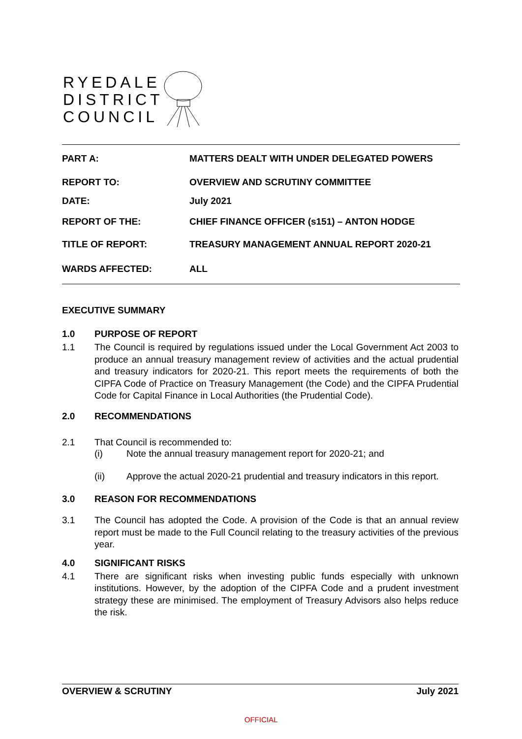RYEDALE
DISTRICT
COUNCIL
PART A: MATTERS DEALT WITH UNDER DELEGATED POWERS
REPORT TO: OVERVIEW AND SCRUTINY COMMITTEE
DATE: July 2021
REPORT OF THE: CHIEF FINANCE OFFICER (s151) – ANTON HODGE
TITLE OF REPORT: TREASURY MANAGEMENT ANNUAL REPORT 2020-21
WARDS AFFECTED: ALL
EXECUTIVE SUMMARY
1.0 PURPOSE OF REPORT
1.1 The Council is required by regulations issued under the Local Government Act 2003 to produce an annual treasury management review of activities and the actual prudential and treasury indicators for 2020-21. This report meets the requirements of both the CIPFA Code of Practice on Treasury Management (the Code) and the CIPFA Prudential Code for Capital Finance in Local Authorities (the Prudential Code).
2.0 RECOMMENDATIONS
2.1 That Council is recommended to:
(i) Note the annual treasury management report for 2020-21; and
(ii) Approve the actual 2020-21 prudential and treasury indicators in this report.
3.0 REASON FOR RECOMMENDATIONS
3.1 The Council has adopted the Code. A provision of the Code is that an annual review report must be made to the Full Council relating to the treasury activities of the previous year.
4.0 SIGNIFICANT RISKS
4.1 There are significant risks when investing public funds especially with unknown institutions. However, by the adoption of the CIPFA Code and a prudent investment strategy these are minimised. The employment of Treasury Advisors also helps reduce the risk.
OVERVIEW & SCRUTINY July 2021
OFFICIAL